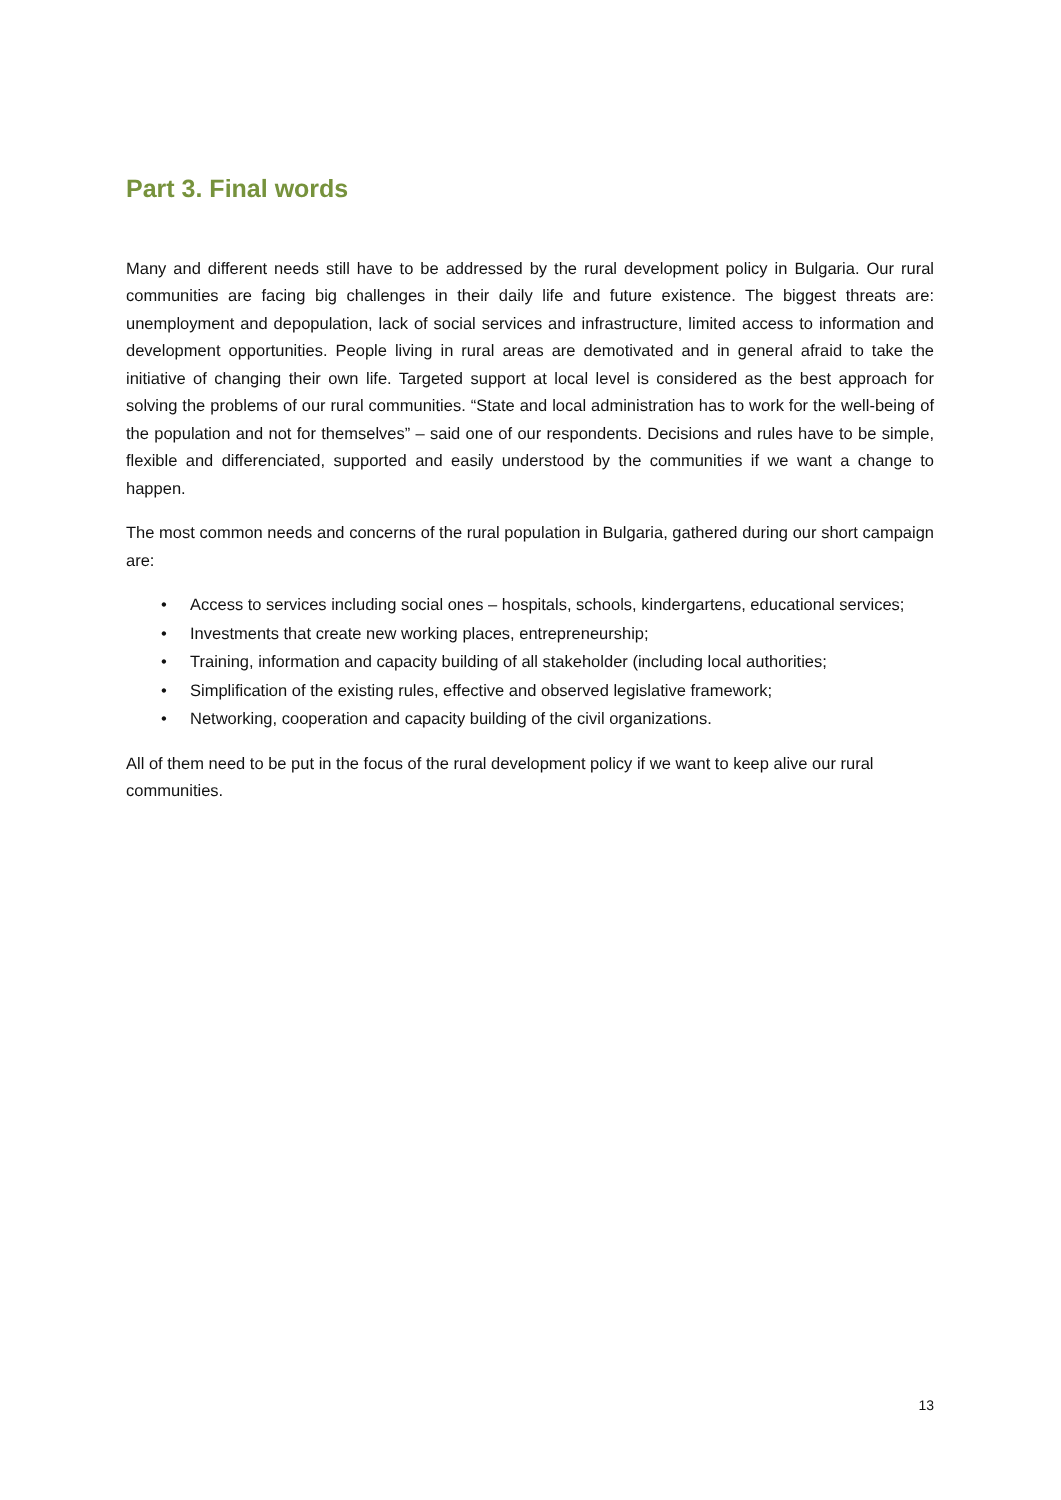Part 3. Final words
Many and different needs still have to be addressed by the rural development policy in Bulgaria. Our rural communities are facing big challenges in their daily life and future existence. The biggest threats are: unemployment and depopulation, lack of social services and infrastructure, limited access to information and development opportunities. People living in rural areas are demotivated and in general afraid to take the initiative of changing their own life. Targeted support at local level is considered as the best approach for solving the problems of our rural communities. “State and local administration has to work for the well-being of the population and not for themselves” – said one of our respondents. Decisions and rules have to be simple, flexible and differenciated, supported and easily understood by the communities if we want a change to happen.
The most common needs and concerns of the rural population in Bulgaria, gathered during our short campaign are:
• Access to services including social ones – hospitals, schools, kindergartens, educational services;
• Investments that create new working places, entrepreneurship;
• Training, information and capacity building of all stakeholder (including local authorities;
• Simplification of the existing rules, effective and observed legislative framework;
• Networking, cooperation and capacity building of the civil organizations.
All of them need to be put in the focus of the rural development policy if we want to keep alive our rural communities.
13